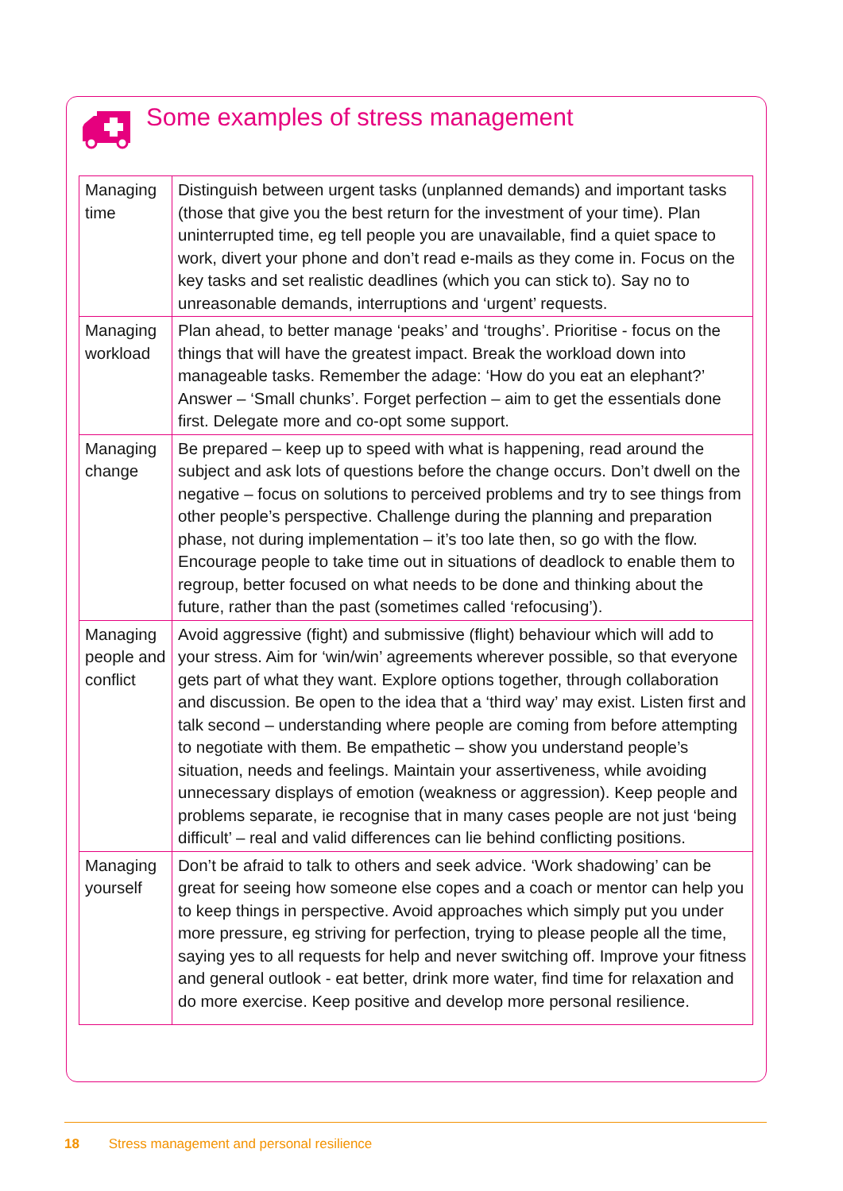Some examples of stress management
| Managing time | Distinguish between urgent tasks (unplanned demands) and important tasks (those that give you the best return for the investment of your time). Plan uninterrupted time, eg tell people you are unavailable, find a quiet space to work, divert your phone and don’t read e-mails as they come in. Focus on the key tasks and set realistic deadlines (which you can stick to). Say no to unreasonable demands, interruptions and ‘urgent’ requests. |
| Managing workload | Plan ahead, to better manage ‘peaks’ and ‘troughs’. Prioritise - focus on the things that will have the greatest impact. Break the workload down into manageable tasks. Remember the adage: ‘How do you eat an elephant?’ Answer – ‘Small chunks’. Forget perfection – aim to get the essentials done first. Delegate more and co-opt some support. |
| Managing change | Be prepared – keep up to speed with what is happening, read around the subject and ask lots of questions before the change occurs. Don’t dwell on the negative – focus on solutions to perceived problems and try to see things from other people’s perspective. Challenge during the planning and preparation phase, not during implementation – it’s too late then, so go with the flow. Encourage people to take time out in situations of deadlock to enable them to regroup, better focused on what needs to be done and thinking about the future, rather than the past (sometimes called ‘refocusing’). |
| Managing people and conflict | Avoid aggressive (fight) and submissive (flight) behaviour which will add to your stress. Aim for ‘win/win’ agreements wherever possible, so that everyone gets part of what they want. Explore options together, through collaboration and discussion. Be open to the idea that a ‘third way’ may exist. Listen first and talk second – understanding where people are coming from before attempting to negotiate with them. Be empathetic – show you understand people’s situation, needs and feelings. Maintain your assertiveness, while avoiding unnecessary displays of emotion (weakness or aggression). Keep people and problems separate, ie recognise that in many cases people are not just ‘being difficult’ – real and valid differences can lie behind conflicting positions. |
| Managing yourself | Don’t be afraid to talk to others and seek advice. ‘Work shadowing’ can be great for seeing how someone else copes and a coach or mentor can help you to keep things in perspective. Avoid approaches which simply put you under more pressure, eg striving for perfection, trying to please people all the time, saying yes to all requests for help and never switching off. Improve your fitness and general outlook - eat better, drink more water, find time for relaxation and do more exercise. Keep positive and develop more personal resilience. |
18 Stress management and personal resilience